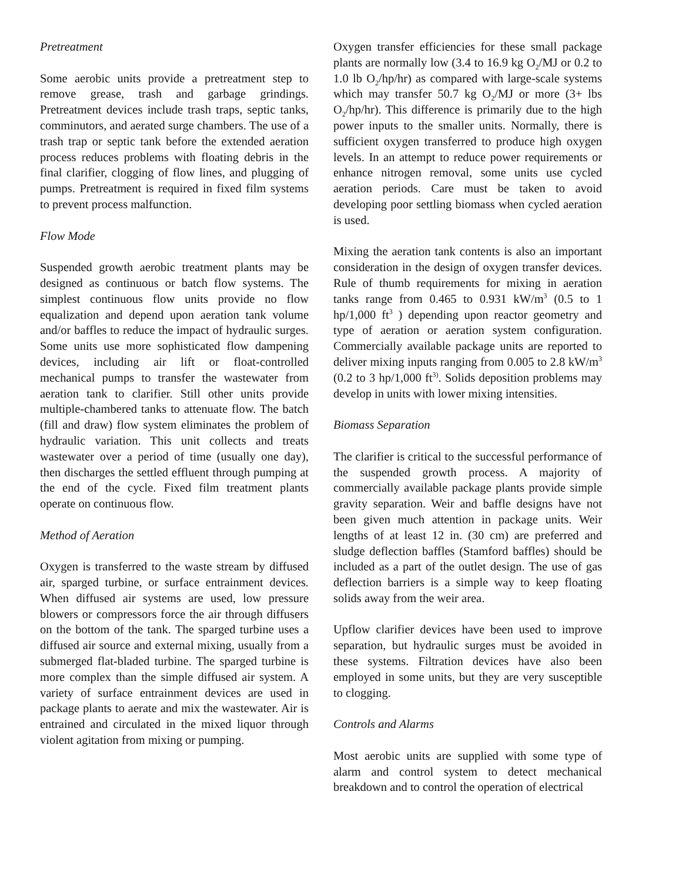Pretreatment
Some aerobic units provide a pretreatment step to remove grease, trash and garbage grindings. Pretreatment devices include trash traps, septic tanks, comminutors, and aerated surge chambers. The use of a trash trap or septic tank before the extended aeration process reduces problems with floating debris in the final clarifier, clogging of flow lines, and plugging of pumps. Pretreatment is required in fixed film systems to prevent process malfunction.
Flow Mode
Suspended growth aerobic treatment plants may be designed as continuous or batch flow systems. The simplest continuous flow units provide no flow equalization and depend upon aeration tank volume and/or baffles to reduce the impact of hydraulic surges. Some units use more sophisticated flow dampening devices, including air lift or float-controlled mechanical pumps to transfer the wastewater from aeration tank to clarifier. Still other units provide multiple-chambered tanks to attenuate flow. The batch (fill and draw) flow system eliminates the problem of hydraulic variation. This unit collects and treats wastewater over a period of time (usually one day), then discharges the settled effluent through pumping at the end of the cycle. Fixed film treatment plants operate on continuous flow.
Method of Aeration
Oxygen is transferred to the waste stream by diffused air, sparged turbine, or surface entrainment devices. When diffused air systems are used, low pressure blowers or compressors force the air through diffusers on the bottom of the tank. The sparged turbine uses a diffused air source and external mixing, usually from a submerged flat-bladed turbine. The sparged turbine is more complex than the simple diffused air system. A variety of surface entrainment devices are used in package plants to aerate and mix the wastewater. Air is entrained and circulated in the mixed liquor through violent agitation from mixing or pumping.
Oxygen transfer efficiencies for these small package plants are normally low (3.4 to 16.9 kg O<sub>2</sub>/MJ or 0.2 to 1.0 lb O<sub>2</sub>/hp/hr) as compared with large-scale systems which may transfer 50.7 kg O<sub>2</sub>/MJ or more (3+ lbs O<sub>2</sub>/hp/hr). This difference is primarily due to the high power inputs to the smaller units. Normally, there is sufficient oxygen transferred to produce high oxygen levels. In an attempt to reduce power requirements or enhance nitrogen removal, some units use cycled aeration periods. Care must be taken to avoid developing poor settling biomass when cycled aeration is used.
Mixing the aeration tank contents is also an important consideration in the design of oxygen transfer devices. Rule of thumb requirements for mixing in aeration tanks range from 0.465 to 0.931 kW/m<sup>3</sup> (0.5 to 1 hp/1,000 ft<sup>3</sup> ) depending upon reactor geometry and type of aeration or aeration system configuration. Commercially available package units are reported to deliver mixing inputs ranging from 0.005 to 2.8 kW/m<sup>3</sup> (0.2 to 3 hp/1,000 ft<sup>3)</sup>. Solids deposition problems may develop in units with lower mixing intensities.
Biomass Separation
The clarifier is critical to the successful performance of the suspended growth process. A majority of commercially available package plants provide simple gravity separation. Weir and baffle designs have not been given much attention in package units. Weir lengths of at least 12 in. (30 cm) are preferred and sludge deflection baffles (Stamford baffles) should be included as a part of the outlet design. The use of gas deflection barriers is a simple way to keep floating solids away from the weir area.
Upflow clarifier devices have been used to improve separation, but hydraulic surges must be avoided in these systems. Filtration devices have also been employed in some units, but they are very susceptible to clogging.
Controls and Alarms
Most aerobic units are supplied with some type of alarm and control system to detect mechanical breakdown and to control the operation of electrical